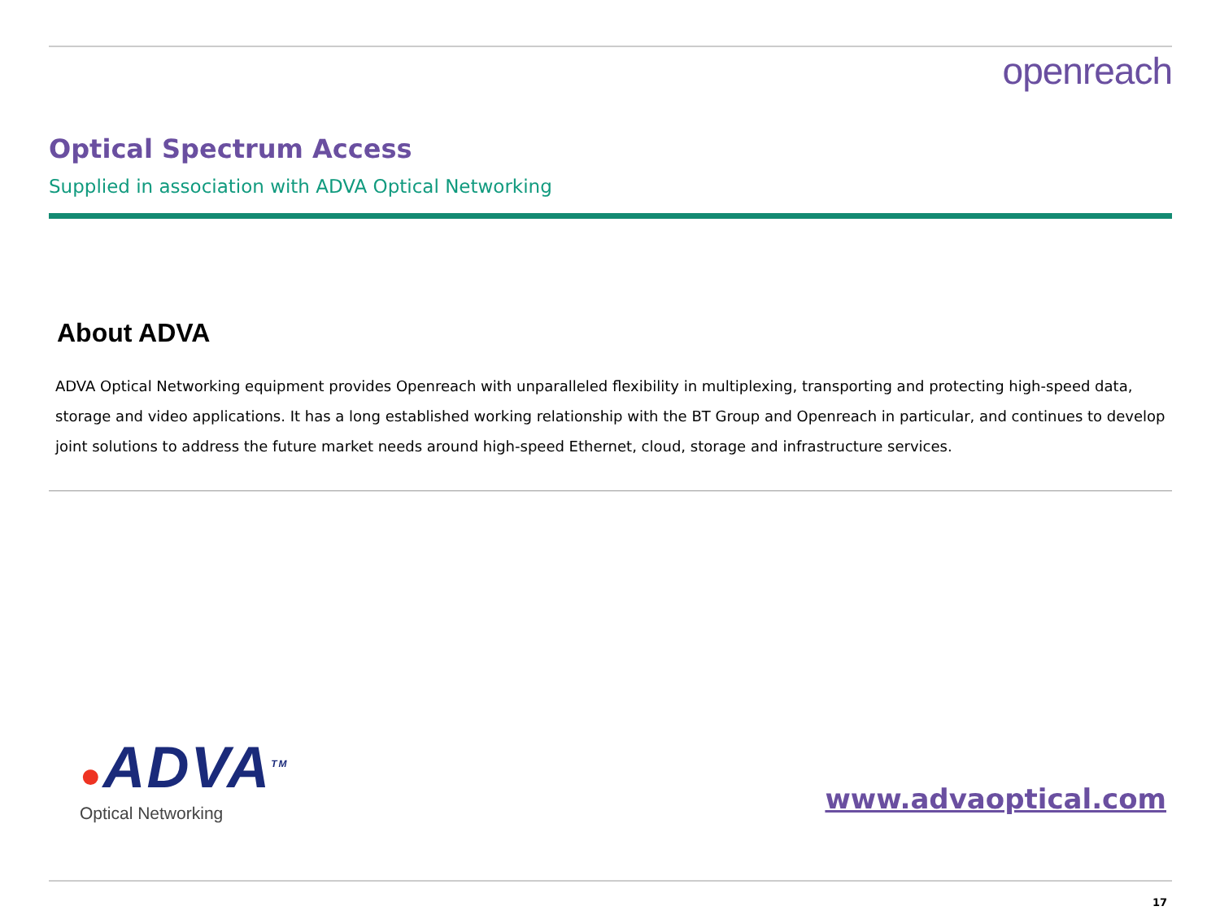openreach
Optical Spectrum Access
Supplied in association with ADVA Optical Networking
About ADVA
ADVA Optical Networking equipment provides Openreach with unparalleled flexibility in multiplexing, transporting and protecting high-speed data, storage and video applications. It has a long established working relationship with the BT Group and Openreach in particular, and continues to develop joint solutions to address the future market needs around high-speed Ethernet, cloud, storage and infrastructure services.
●ADVA<sup>TM</sup>
Optical Networking
www.advaoptical.com
17